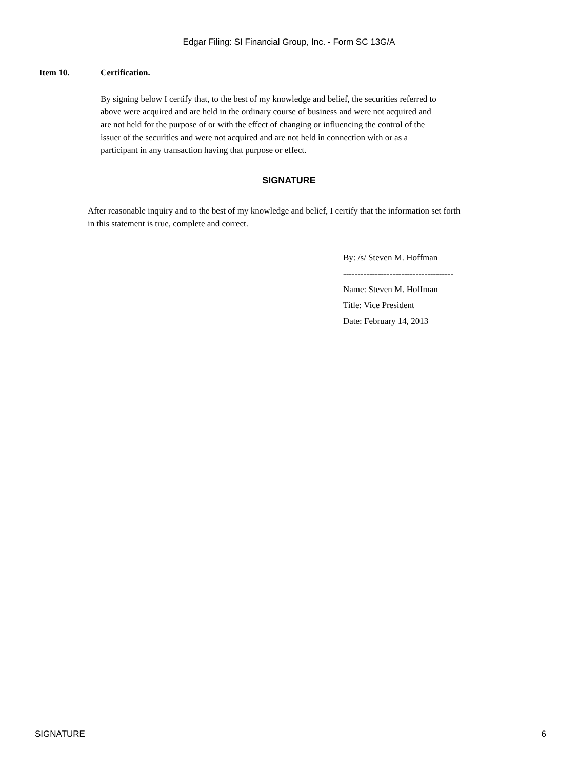Edgar Filing: SI Financial Group, Inc. - Form SC 13G/A
Item 10. Certification.
By signing below I certify that, to the best of my knowledge and belief, the securities referred to above were acquired and are held in the ordinary course of business and were not acquired and are not held for the purpose of or with the effect of changing or influencing the control of the issuer of the securities and were not acquired and are not held in connection with or as a participant in any transaction having that purpose or effect.
SIGNATURE
After reasonable inquiry and to the best of my knowledge and belief, I certify that the information set forth in this statement is true, complete and correct.
By: /s/ Steven M. Hoffman
--------------------------------------
Name: Steven M. Hoffman
Title: Vice President
Date: February 14, 2013
SIGNATURE 6